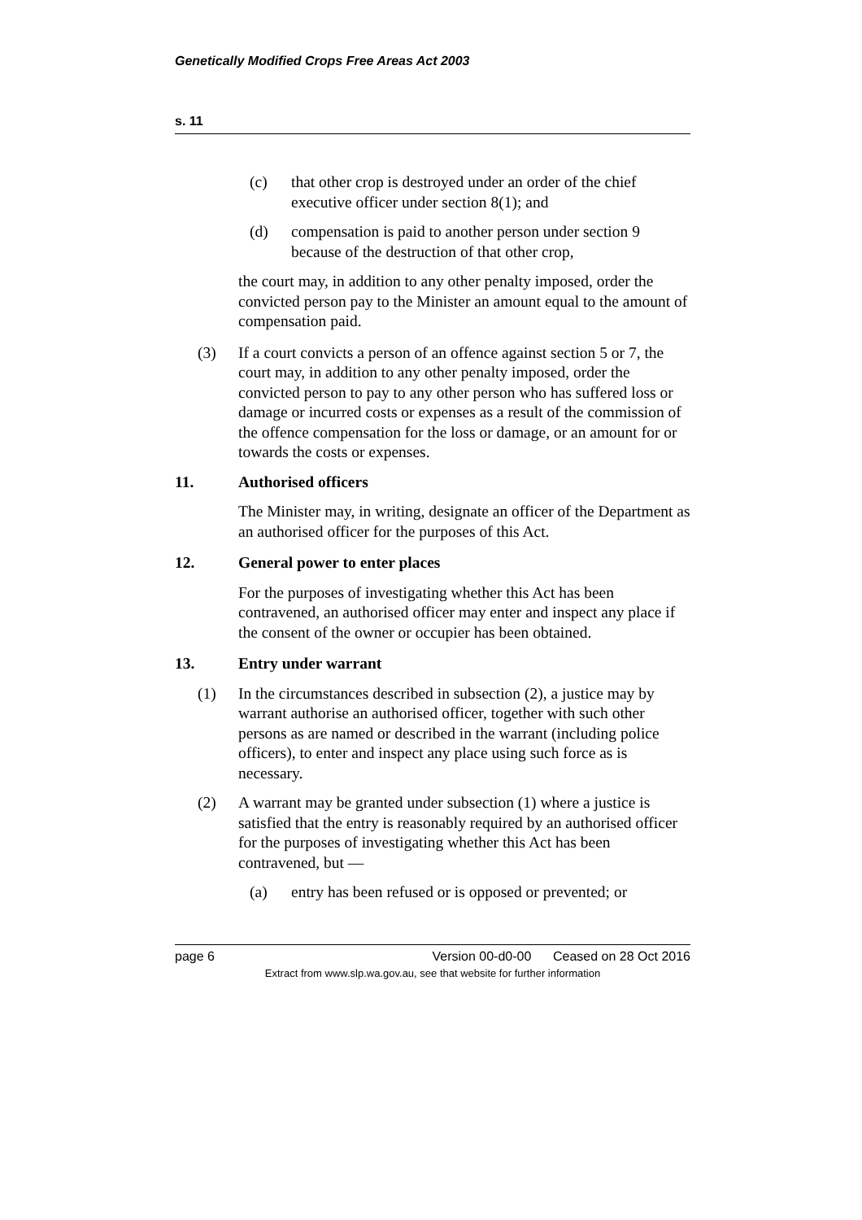Genetically Modified Crops Free Areas Act 2003
s. 11
(c) that other crop is destroyed under an order of the chief executive officer under section 8(1); and
(d) compensation is paid to another person under section 9 because of the destruction of that other crop,
the court may, in addition to any other penalty imposed, order the convicted person pay to the Minister an amount equal to the amount of compensation paid.
(3) If a court convicts a person of an offence against section 5 or 7, the court may, in addition to any other penalty imposed, order the convicted person to pay to any other person who has suffered loss or damage or incurred costs or expenses as a result of the commission of the offence compensation for the loss or damage, or an amount for or towards the costs or expenses.
11. Authorised officers
The Minister may, in writing, designate an officer of the Department as an authorised officer for the purposes of this Act.
12. General power to enter places
For the purposes of investigating whether this Act has been contravened, an authorised officer may enter and inspect any place if the consent of the owner or occupier has been obtained.
13. Entry under warrant
(1) In the circumstances described in subsection (2), a justice may by warrant authorise an authorised officer, together with such other persons as are named or described in the warrant (including police officers), to enter and inspect any place using such force as is necessary.
(2) A warrant may be granted under subsection (1) where a justice is satisfied that the entry is reasonably required by an authorised officer for the purposes of investigating whether this Act has been contravened, but —
(a) entry has been refused or is opposed or prevented; or
page 6 Version 00-d0-00 Ceased on 28 Oct 2016
Extract from www.slp.wa.gov.au, see that website for further information